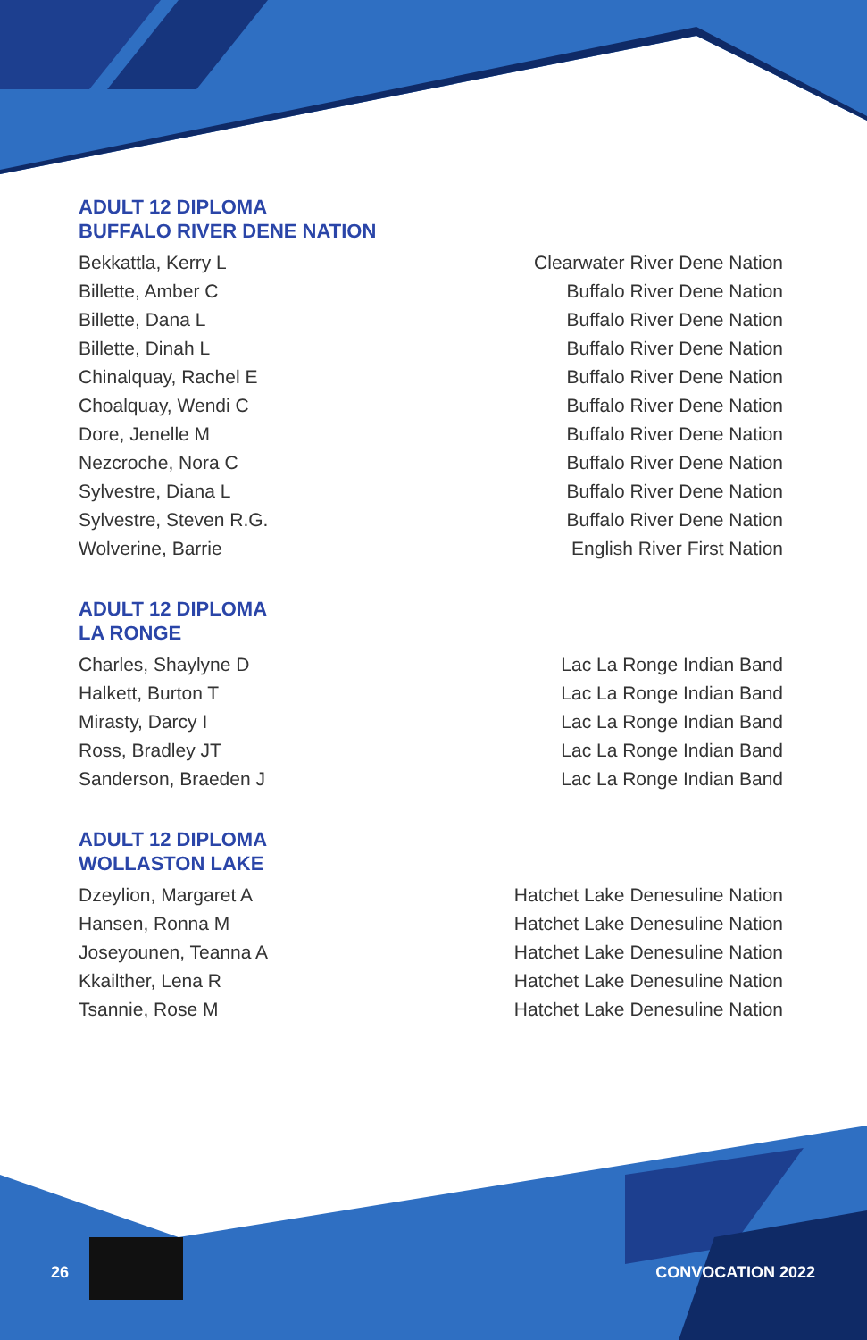ADULT 12 DIPLOMA
BUFFALO RIVER DENE NATION
| Bekkattla, Kerry L | Clearwater River Dene Nation |
| Billette, Amber C | Buffalo River Dene Nation |
| Billette, Dana L | Buffalo River Dene Nation |
| Billette, Dinah L | Buffalo River Dene Nation |
| Chinalquay, Rachel E | Buffalo River Dene Nation |
| Choalquay, Wendi C | Buffalo River Dene Nation |
| Dore, Jenelle M | Buffalo River Dene Nation |
| Nezcroche, Nora C | Buffalo River Dene Nation |
| Sylvestre, Diana L | Buffalo River Dene Nation |
| Sylvestre, Steven R.G. | Buffalo River Dene Nation |
| Wolverine, Barrie | English River First Nation |
ADULT 12 DIPLOMA
LA RONGE
| Charles, Shaylyne D | Lac La Ronge Indian Band |
| Halkett, Burton T | Lac La Ronge Indian Band |
| Mirasty, Darcy I | Lac La Ronge Indian Band |
| Ross, Bradley JT | Lac La Ronge Indian Band |
| Sanderson, Braeden J | Lac La Ronge Indian Band |
ADULT 12 DIPLOMA
WOLLASTON LAKE
| Dzeylion, Margaret A | Hatchet Lake Denesuline Nation |
| Hansen, Ronna M | Hatchet Lake Denesuline Nation |
| Joseyounen, Teanna A | Hatchet Lake Denesuline Nation |
| Kkailther, Lena R | Hatchet Lake Denesuline Nation |
| Tsannie, Rose M | Hatchet Lake Denesuline Nation |
26 CONVOCATION 2022